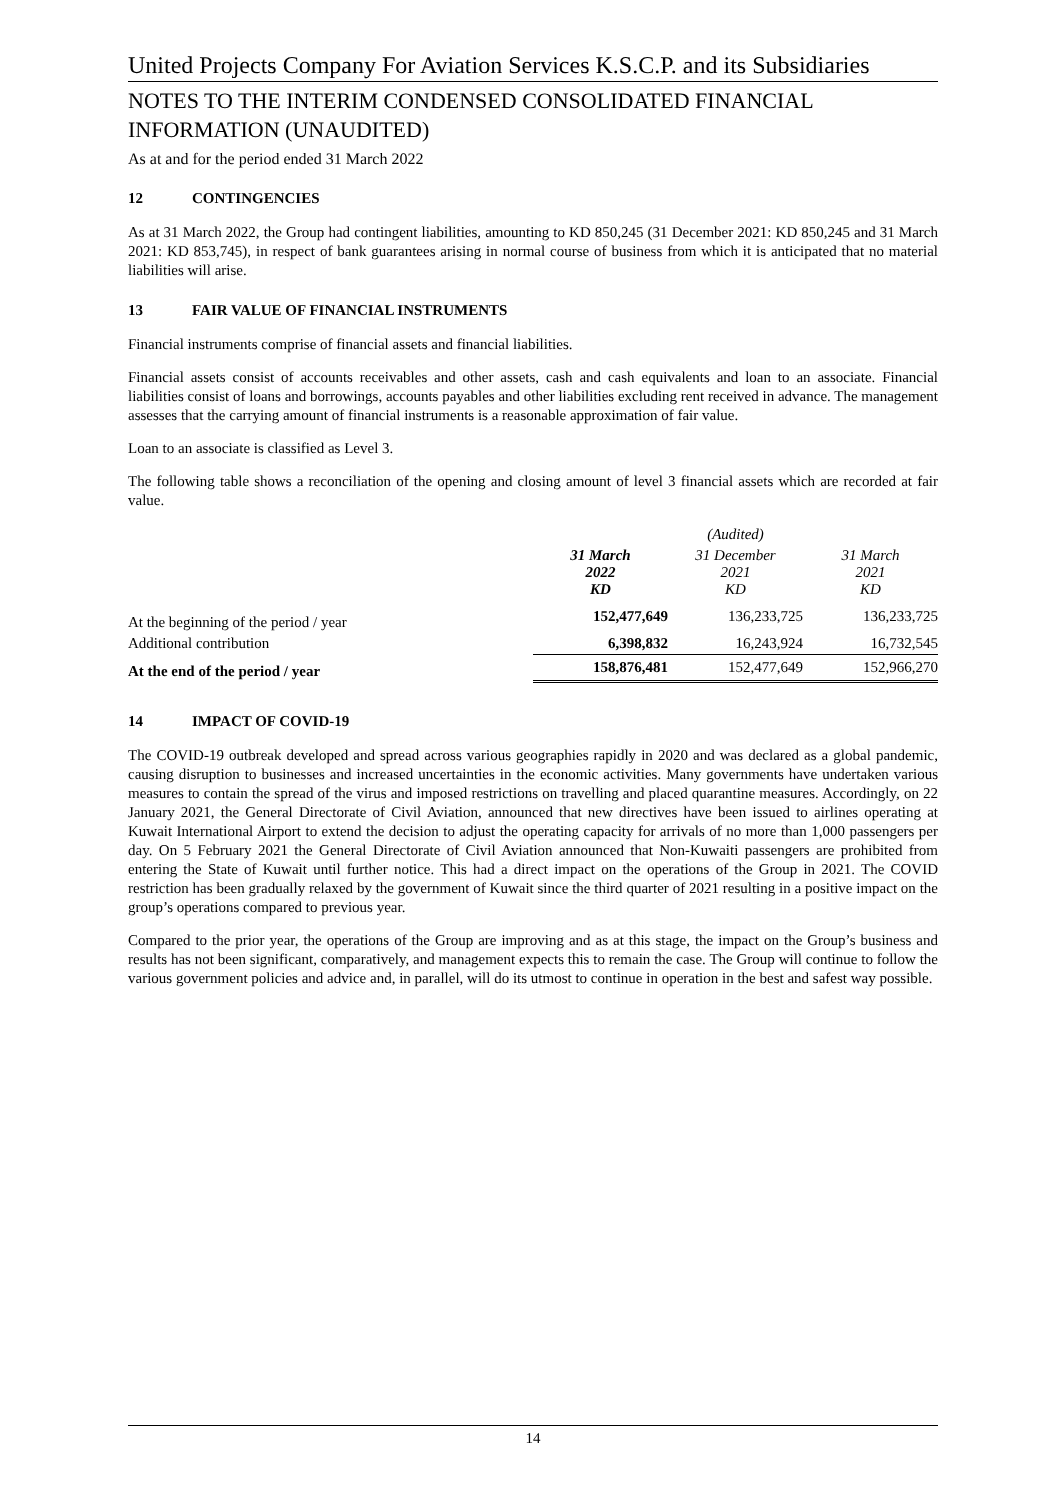United Projects Company For Aviation Services K.S.C.P. and its Subsidiaries
NOTES TO THE INTERIM CONDENSED CONSOLIDATED FINANCIAL INFORMATION (UNAUDITED)
As at and for the period ended 31 March 2022
12 CONTINGENCIES
As at 31 March 2022, the Group had contingent liabilities, amounting to KD 850,245 (31 December 2021: KD 850,245 and 31 March 2021: KD 853,745), in respect of bank guarantees arising in normal course of business from which it is anticipated that no material liabilities will arise.
13 FAIR VALUE OF FINANCIAL INSTRUMENTS
Financial instruments comprise of financial assets and financial liabilities.
Financial assets consist of accounts receivables and other assets, cash and cash equivalents and loan to an associate. Financial liabilities consist of loans and borrowings, accounts payables and other liabilities excluding rent received in advance. The management assesses that the carrying amount of financial instruments is a reasonable approximation of fair value.
Loan to an associate is classified as Level 3.
The following table shows a reconciliation of the opening and closing amount of level 3 financial assets which are recorded at fair value.
| | | (Audited) | |
| | 31 March 2022 KD | 31 December 2021 KD | 31 March 2021 KD |
| At the beginning of the period / year | 152,477,649 | 136,233,725 | 136,233,725 |
| Additional contribution | 6,398,832 | 16,243,924 | 16,732,545 |
| At the end of the period / year | 158,876,481 | 152,477,649 | 152,966,270 |
14 IMPACT OF COVID-19
The COVID-19 outbreak developed and spread across various geographies rapidly in 2020 and was declared as a global pandemic, causing disruption to businesses and increased uncertainties in the economic activities. Many governments have undertaken various measures to contain the spread of the virus and imposed restrictions on travelling and placed quarantine measures. Accordingly, on 22 January 2021, the General Directorate of Civil Aviation, announced that new directives have been issued to airlines operating at Kuwait International Airport to extend the decision to adjust the operating capacity for arrivals of no more than 1,000 passengers per day. On 5 February 2021 the General Directorate of Civil Aviation announced that Non-Kuwaiti passengers are prohibited from entering the State of Kuwait until further notice. This had a direct impact on the operations of the Group in 2021. The COVID restriction has been gradually relaxed by the government of Kuwait since the third quarter of 2021 resulting in a positive impact on the group’s operations compared to previous year.
Compared to the prior year, the operations of the Group are improving and as at this stage, the impact on the Group’s business and results has not been significant, comparatively, and management expects this to remain the case. The Group will continue to follow the various government policies and advice and, in parallel, will do its utmost to continue in operation in the best and safest way possible.
14